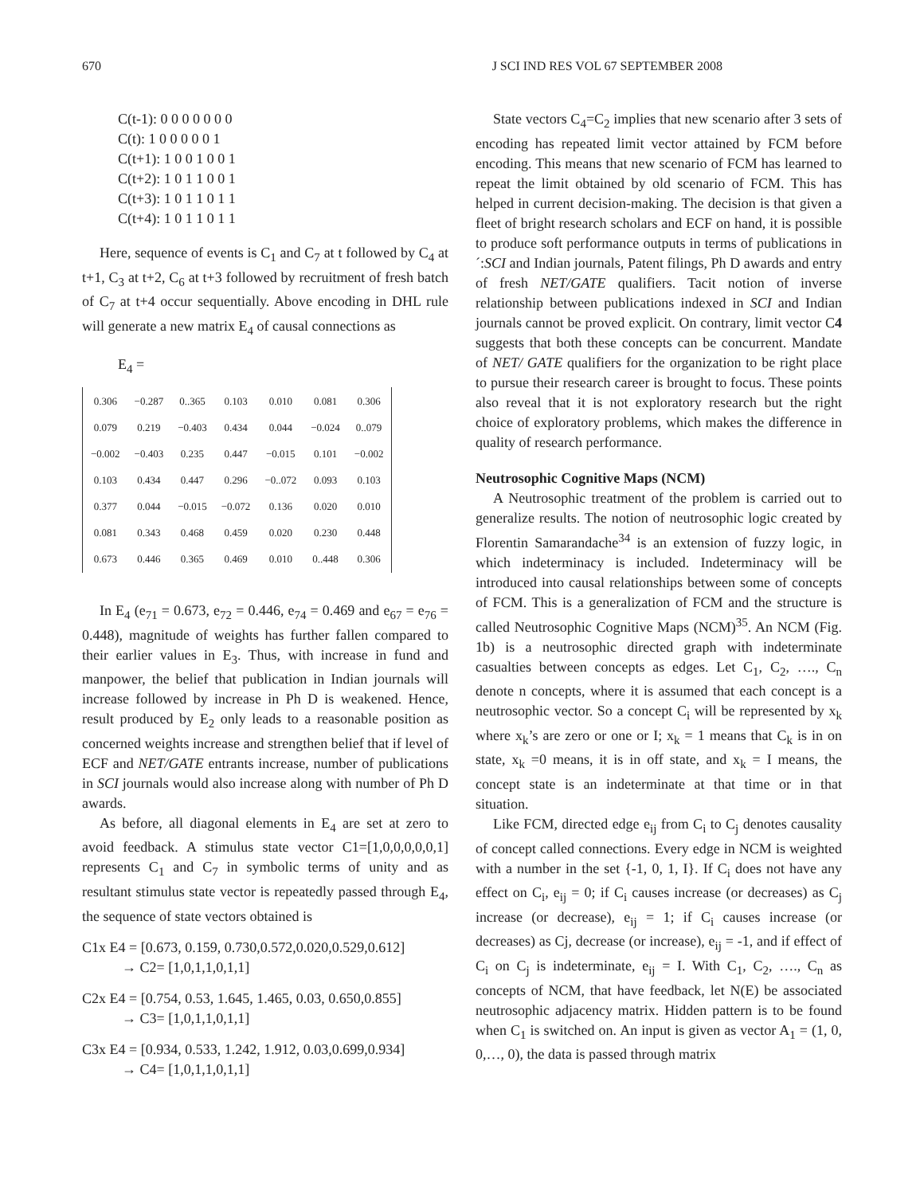670 J SCI IND RES VOL 67 SEPTEMBER 2008
C(t-1): 0 0 0 0 0 0 0
C(t): 1 0 0 0 0 0 1
C(t+1): 1 0 0 1 0 0 1
C(t+2): 1 0 1 1 0 0 1
C(t+3): 1 0 1 1 0 1 1
C(t+4): 1 0 1 1 0 1 1
Here, sequence of events is C<sub>1</sub> and C<sub>7</sub> at t followed by C<sub>4</sub> at t+1, C<sub>3</sub> at t+2, C<sub>6</sub> at t+3 followed by recruitment of fresh batch of C<sub>7</sub> at t+4 occur sequentially. Above encoding in DHL rule will generate a new matrix E<sub>4</sub> of causal connections as
E<sub>4</sub> =
| 0.306 | −0.287 | 0..365 | 0.103 | 0.010 | 0.081 | 0.306 |
| 0.079 | 0.219 | −0.403 | 0.434 | 0.044 | −0.024 | 0..079 |
| −0.002 | −0.403 | 0.235 | 0.447 | −0.015 | 0.101 | −0.002 |
| 0.103 | 0.434 | 0.447 | 0.296 | −0..072 | 0.093 | 0.103 |
| 0.377 | 0.044 | −0.015 | −0.072 | 0.136 | 0.020 | 0.010 |
| 0.081 | 0.343 | 0.468 | 0.459 | 0.020 | 0.230 | 0.448 |
| 0.673 | 0.446 | 0.365 | 0.469 | 0.010 | 0..448 | 0.306 |
In E<sub>4</sub> (e<sub>71</sub> = 0.673, e<sub>72</sub> = 0.446, e<sub>74</sub> = 0.469 and e<sub>67</sub> = e<sub>76</sub> = 0.448), magnitude of weights has further fallen compared to their earlier values in E<sub>3</sub>. Thus, with increase in fund and manpower, the belief that publication in Indian journals will increase followed by increase in Ph D is weakened. Hence, result produced by E<sub>2</sub> only leads to a reasonable position as concerned weights increase and strengthen belief that if level of ECF and NET/GATE entrants increase, number of publications in SCI journals would also increase along with number of Ph D awards.
As before, all diagonal elements in E<sub>4</sub> are set at zero to avoid feedback. A stimulus state vector C1=[1,0,0,0,0,0,1] represents C<sub>1</sub> and C<sub>7</sub> in symbolic terms of unity and as resultant stimulus state vector is repeatedly passed through E<sub>4</sub>, the sequence of state vectors obtained is
C1x E4 = [0.673, 0.159, 0.730,0.572,0.020,0.529,0.612]
→ C2= [1,0,1,1,0,1,1]
C2x E4 = [0.754, 0.53, 1.645, 1.465, 0.03, 0.650,0.855]
→ C3= [1,0,1,1,0,1,1]
C3x E4 = [0.934, 0.533, 1.242, 1.912, 0.03,0.699,0.934]
→ C4= [1,0,1,1,0,1,1]
State vectors C<sub>4</sub>=C<sub>2</sub> implies that new scenario after 3 sets of encoding has repeated limit vector attained by FCM before encoding. This means that new scenario of FCM has learned to repeat the limit obtained by old scenario of FCM. This has helped in current decision-making. The decision is that given a fleet of bright research scholars and ECF on hand, it is possible to produce soft performance outputs in terms of publications in ´:SCI and Indian journals, Patent filings, Ph D awards and entry of fresh NET/GATE qualifiers. Tacit notion of inverse relationship between publications indexed in SCI and Indian journals cannot be proved explicit. On contrary, limit vector C4 suggests that both these concepts can be concurrent. Mandate of NET/ GATE qualifiers for the organization to be right place to pursue their research career is brought to focus. These points also reveal that it is not exploratory research but the right choice of exploratory problems, which makes the difference in quality of research performance.
Neutrosophic Cognitive Maps (NCM)
A Neutrosophic treatment of the problem is carried out to generalize results. The notion of neutrosophic logic created by Florentin Samarandache<sup>34</sup> is an extension of fuzzy logic, in which indeterminacy is included. Indeterminacy will be introduced into causal relationships between some of concepts of FCM. This is a generalization of FCM and the structure is called Neutrosophic Cognitive Maps (NCM)<sup>35</sup>. An NCM (Fig. 1b) is a neutrosophic directed graph with indeterminate casualties between concepts as edges. Let C<sub>1</sub>, C<sub>2</sub>, …., C<sub>n</sub> denote n concepts, where it is assumed that each concept is a neutrosophic vector. So a concept C<sub>i</sub> will be represented by x<sub>k</sub> where x<sub>k</sub>’s are zero or one or I; x<sub>k</sub> = 1 means that C<sub>k</sub> is in on state, x<sub>k</sub> =0 means, it is in off state, and x<sub>k</sub> = I means, the concept state is an indeterminate at that time or in that situation.
Like FCM, directed edge e<sub>ij</sub> from C<sub>i</sub> to C<sub>j</sub> denotes causality of concept called connections. Every edge in NCM is weighted with a number in the set {-1, 0, 1, I}. If C<sub>i</sub> does not have any effect on C<sub>i</sub>, e<sub>ij</sub> = 0; if C<sub>i</sub> causes increase (or decreases) as C<sub>j</sub> increase (or decrease), e<sub>ij</sub> = 1; if C<sub>i</sub> causes increase (or decreases) as Cj, decrease (or increase), e<sub>ij</sub> = -1, and if effect of C<sub>i</sub> on C<sub>j</sub> is indeterminate, e<sub>ij</sub> = I. With C<sub>1</sub>, C<sub>2</sub>, …., C<sub>n</sub> as concepts of NCM, that have feedback, let N(E) be associated neutrosophic adjacency matrix. Hidden pattern is to be found when C<sub>1</sub> is switched on. An input is given as vector A<sub>1</sub> = (1, 0, 0,…, 0), the data is passed through matrix